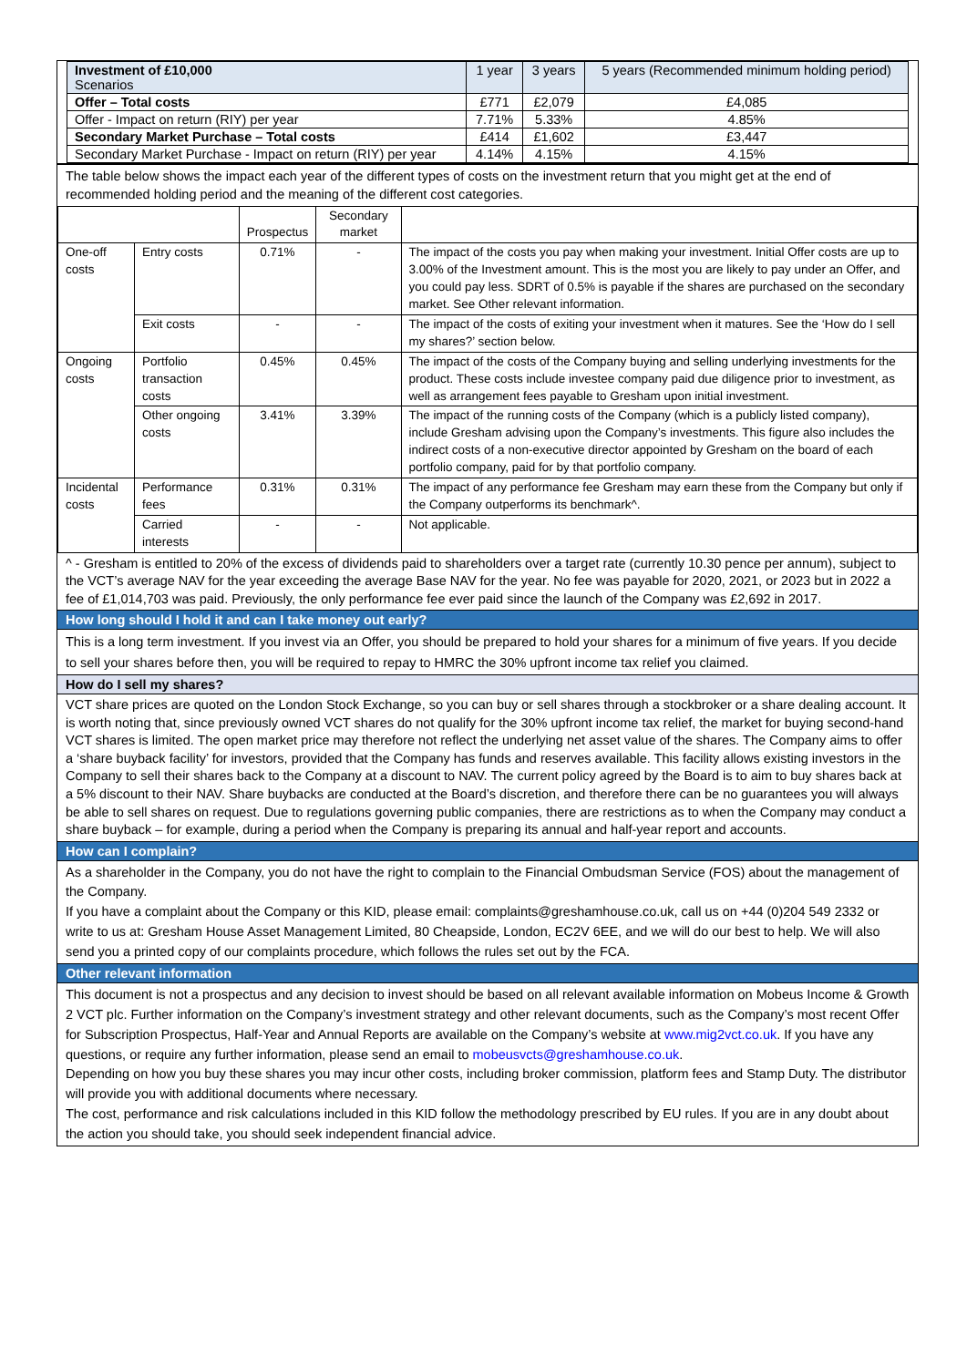| Investment of £10,000 Scenarios | 1 year | 3 years | 5 years (Recommended minimum holding period) |
| Offer – Total costs | £771 | £2,079 | £4,085 |
| Offer - Impact on return (RIY) per year | 7.71% | 5.33% | 4.85% |
| Secondary Market Purchase – Total costs | £414 | £1,602 | £3,447 |
| Secondary Market Purchase - Impact on return (RIY) per year | 4.14% | 4.15% | 4.15% |
The table below shows the impact each year of the different types of costs on the investment return that you might get at the end of recommended holding period and the meaning of the different cost categories.
| | | Prospectus | Secondary market | |
| One-off costs | Entry costs | 0.71% | - | The impact of the costs you pay when making your investment. Initial Offer costs are up to 3.00% of the Investment amount. This is the most you are likely to pay under an Offer, and you could pay less. SDRT of 0.5% is payable if the shares are purchased on the secondary market. See Other relevant information. |
| | Exit costs | - | - | The impact of the costs of exiting your investment when it matures. See the ‘How do I sell my shares?’ section below. |
| Ongoing costs | Portfolio transaction costs | 0.45% | 0.45% | The impact of the costs of the Company buying and selling underlying investments for the product. These costs include investee company paid due diligence prior to investment, as well as arrangement fees payable to Gresham upon initial investment. |
| | Other ongoing costs | 3.41% | 3.39% | The impact of the running costs of the Company (which is a publicly listed company), include Gresham advising upon the Company’s investments. This figure also includes the indirect costs of a non-executive director appointed by Gresham on the board of each portfolio company, paid for by that portfolio company. |
| Incidental costs | Performance fees | 0.31% | 0.31% | The impact of any performance fee Gresham may earn these from the Company but only if the Company outperforms its benchmark^. |
| | Carried interests | - | - | Not applicable. |
^ - Gresham is entitled to 20% of the excess of dividends paid to shareholders over a target rate (currently 10.30 pence per annum), subject to the VCT’s average NAV for the year exceeding the average Base NAV for the year. No fee was payable for 2020, 2021, or 2023 but in 2022 a fee of £1,014,703 was paid. Previously, the only performance fee ever paid since the launch of the Company was £2,692 in 2017.
How long should I hold it and can I take money out early?
This is a long term investment. If you invest via an Offer, you should be prepared to hold your shares for a minimum of five years. If you decide to sell your shares before then, you will be required to repay to HMRC the 30% upfront income tax relief you claimed.
How do I sell my shares?
VCT share prices are quoted on the London Stock Exchange, so you can buy or sell shares through a stockbroker or a share dealing account. It is worth noting that, since previously owned VCT shares do not qualify for the 30% upfront income tax relief, the market for buying second-hand VCT shares is limited. The open market price may therefore not reflect the underlying net asset value of the shares. The Company aims to offer a ‘share buyback facility’ for investors, provided that the Company has funds and reserves available. This facility allows existing investors in the Company to sell their shares back to the Company at a discount to NAV. The current policy agreed by the Board is to aim to buy shares back at a 5% discount to their NAV. Share buybacks are conducted at the Board’s discretion, and therefore there can be no guarantees you will always be able to sell shares on request. Due to regulations governing public companies, there are restrictions as to when the Company may conduct a share buyback – for example, during a period when the Company is preparing its annual and half-year report and accounts.
How can I complain?
As a shareholder in the Company, you do not have the right to complain to the Financial Ombudsman Service (FOS) about the management of the Company.
If you have a complaint about the Company or this KID, please email: complaints@greshamhouse.co.uk, call us on +44 (0)204 549 2332 or write to us at: Gresham House Asset Management Limited, 80 Cheapside, London, EC2V 6EE, and we will do our best to help. We will also send you a printed copy of our complaints procedure, which follows the rules set out by the FCA.
Other relevant information
This document is not a prospectus and any decision to invest should be based on all relevant available information on Mobeus Income & Growth 2 VCT plc. Further information on the Company’s investment strategy and other relevant documents, such as the Company’s most recent Offer for Subscription Prospectus, Half-Year and Annual Reports are available on the Company’s website at www.mig2vct.co.uk. If you have any questions, or require any further information, please send an email to mobeusvcts@greshamhouse.co.uk.
Depending on how you buy these shares you may incur other costs, including broker commission, platform fees and Stamp Duty. The distributor will provide you with additional documents where necessary.
The cost, performance and risk calculations included in this KID follow the methodology prescribed by EU rules. If you are in any doubt about the action you should take, you should seek independent financial advice.